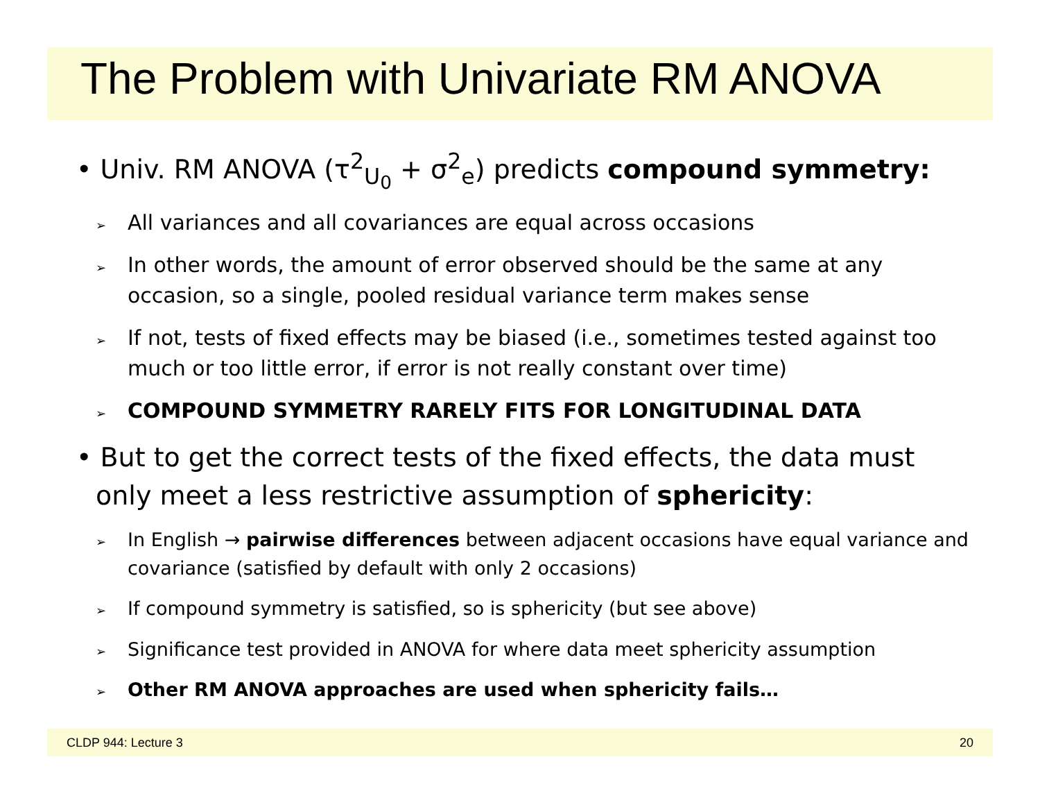The Problem with Univariate RM ANOVA
• Univ. RM ANOVA (τ<sup>2</sup><sub>U<sub>0</sub></sub> + σ<sup>2</sup><sub>e</sub>) predicts compound symmetry:
➢ All variances and all covariances are equal across occasions
➢ In other words, the amount of error observed should be the same at any occasion, so a single, pooled residual variance term makes sense
➢ If not, tests of fixed effects may be biased (i.e., sometimes tested against too much or too little error, if error is not really constant over time)
➢ COMPOUND SYMMETRY RARELY FITS FOR LONGITUDINAL DATA
• But to get the correct tests of the fixed effects, the data must only meet a less restrictive assumption of sphericity:
➢ In English → pairwise differences between adjacent occasions have equal variance and covariance (satisfied by default with only 2 occasions)
➢ If compound symmetry is satisfied, so is sphericity (but see above)
➢ Significance test provided in ANOVA for where data meet sphericity assumption
➢ Other RM ANOVA approaches are used when sphericity fails…
CLDP 944: Lecture 3 20